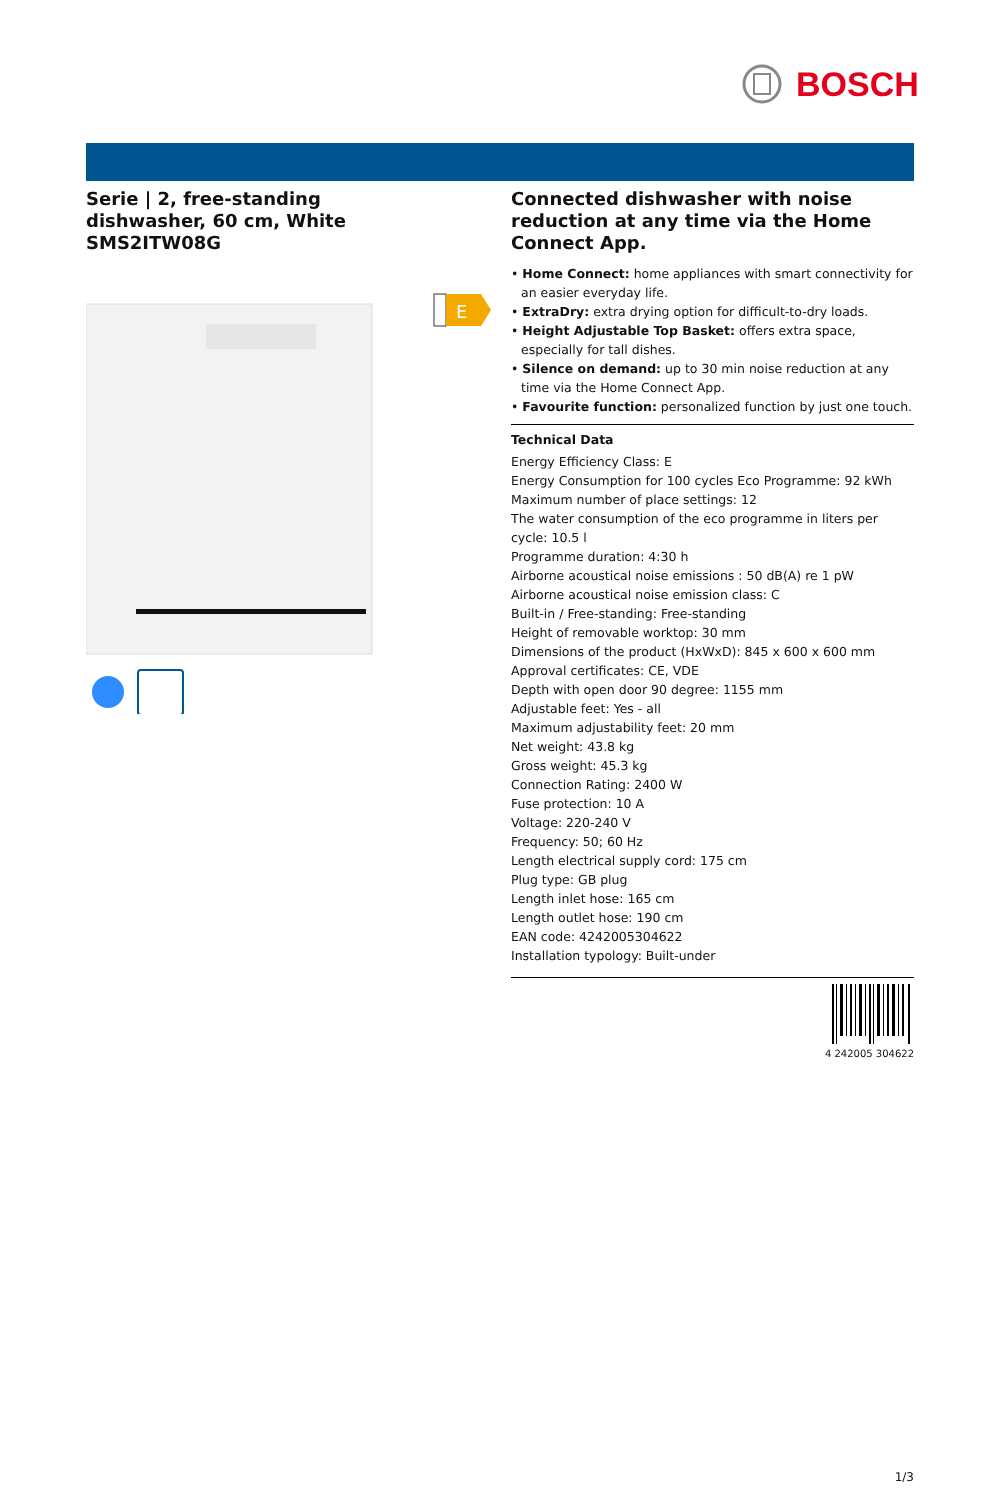BOSCH
Serie | 2, free-standing dishwasher, 60 cm, White
SMS2ITW08G
E
Connected dishwasher with noise reduction at any time via the Home Connect App.
• Home Connect: home appliances with smart connectivity for an easier everyday life.
• ExtraDry: extra drying option for difficult-to-dry loads.
• Height Adjustable Top Basket: offers extra space, especially for tall dishes.
• Silence on demand: up to 30 min noise reduction at any time via the Home Connect App.
• Favourite function: personalized function by just one touch.
Technical Data
Energy Efficiency Class: E
Energy Consumption for 100 cycles Eco Programme: 92 kWh
Maximum number of place settings: 12
The water consumption of the eco programme in liters per cycle: 10.5 l
Programme duration: 4:30 h
Airborne acoustical noise emissions : 50 dB(A) re 1 pW
Airborne acoustical noise emission class: C
Built-in / Free-standing: Free-standing
Height of removable worktop: 30 mm
Dimensions of the product (HxWxD): 845 x 600 x 600 mm
Approval certificates: CE, VDE
Depth with open door 90 degree: 1155 mm
Adjustable feet: Yes - all
Maximum adjustability feet: 20 mm
Net weight: 43.8 kg
Gross weight: 45.3 kg
Connection Rating: 2400 W
Fuse protection: 10 A
Voltage: 220-240 V
Frequency: 50; 60 Hz
Length electrical supply cord: 175 cm
Plug type: GB plug
Length inlet hose: 165 cm
Length outlet hose: 190 cm
EAN code: 4242005304622
Installation typology: Built-under
4 242005 304622
1/3